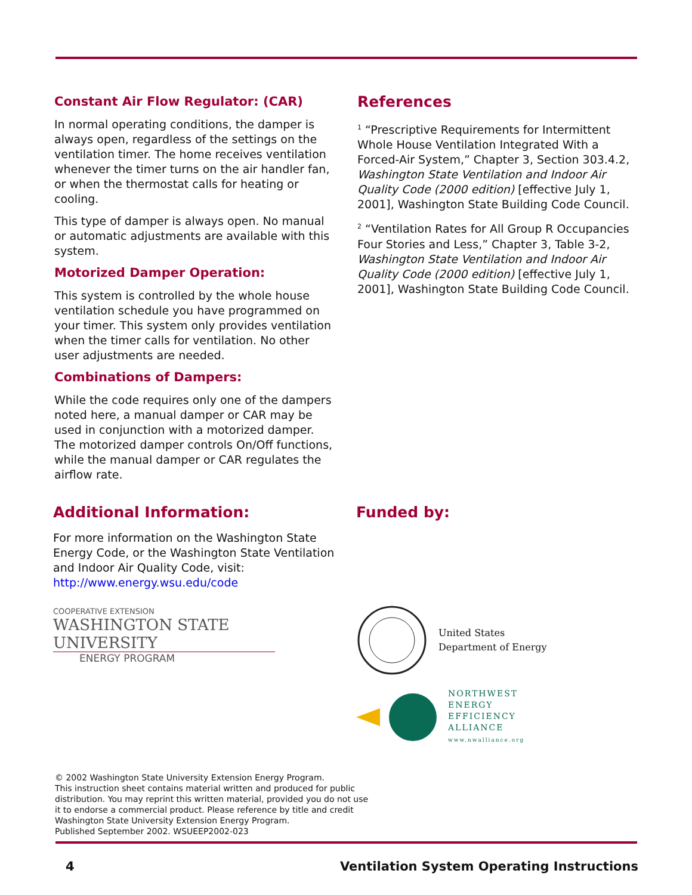Constant Air Flow Regulator: (CAR)
In normal operating conditions, the damper is always open, regardless of the settings on the ventilation timer. The home receives ventilation whenever the timer turns on the air handler fan, or when the thermostat calls for heating or cooling.
This type of damper is always open. No manual or automatic adjustments are available with this system.
Motorized Damper Operation:
This system is controlled by the whole house ventilation schedule you have programmed on your timer. This system only provides ventilation when the timer calls for ventilation. No other user adjustments are needed.
Combinations of Dampers:
While the code requires only one of the dampers noted here, a manual damper or CAR may be used in conjunction with a motorized damper. The motorized damper controls On/Off functions, while the manual damper or CAR regulates the airflow rate.
References
<sup>1</sup> “Prescriptive Requirements for Intermittent Whole House Ventilation Integrated With a Forced-Air System,” Chapter 3, Section 303.4.2, Washington State Ventilation and Indoor Air Quality Code (2000 edition) [effective July 1, 2001], Washington State Building Code Council.
<sup>2</sup> “Ventilation Rates for All Group R Occupancies Four Stories and Less,” Chapter 3, Table 3-2, Washington State Ventilation and Indoor Air Quality Code (2000 edition) [effective July 1, 2001], Washington State Building Code Council.
Additional Information:
For more information on the Washington State Energy Code, or the Washington State Ventilation and Indoor Air Quality Code, visit: http://www.energy.wsu.edu/code
COOPERATIVE EXTENSION
WASHINGTON STATE UNIVERSITY
ENERGY PROGRAM
Funded by:
United States
Department of Energy
NORTHWEST
ENERGY
EFFICIENCY
ALLIANCE
www.nwalliance.org
© 2002 Washington State University Extension Energy Program.
This instruction sheet contains material written and produced for public
distribution. You may reprint this written material, provided you do not use
it to endorse a commercial product. Please reference by title and credit
Washington State University Extension Energy Program.
Published September 2002. WSUEEP2002-023
4 Ventilation System Operating Instructions